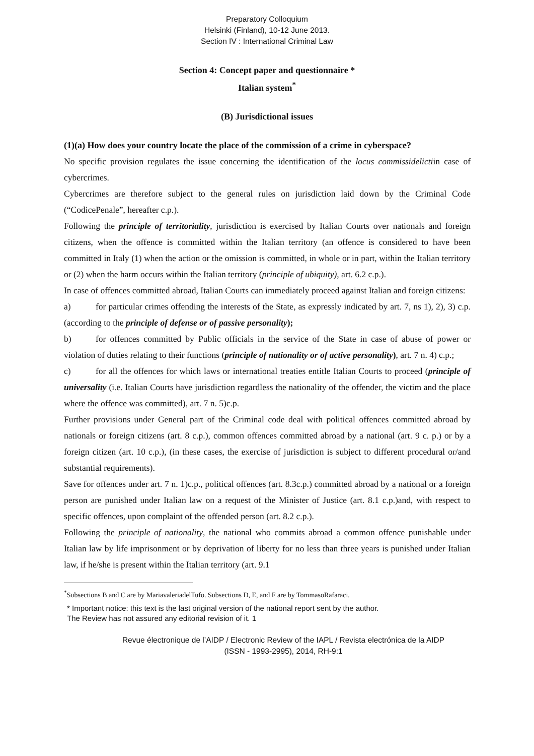Preparatory Colloquium
Helsinki (Finland), 10-12 June 2013.
Section IV : International Criminal Law
Section 4: Concept paper and questionnaire *
Italian system<sup>*</sup>
(B) Jurisdictional issues
(1)(a) How does your country locate the place of the commission of a crime in cyberspace?
No specific provision regulates the issue concerning the identification of the locus commissidelictiin case of cybercrimes.
Cybercrimes are therefore subject to the general rules on jurisdiction laid down by the Criminal Code (“CodicePenale”, hereafter c.p.).
Following the principle of territoriality, jurisdiction is exercised by Italian Courts over nationals and foreign citizens, when the offence is committed within the Italian territory (an offence is considered to have been committed in Italy (1) when the action or the omission is committed, in whole or in part, within the Italian territory or (2) when the harm occurs within the Italian territory (principle of ubiquity), art. 6.2 c.p.).
In case of offences committed abroad, Italian Courts can immediately proceed against Italian and foreign citizens:
a) for particular crimes offending the interests of the State, as expressly indicated by art. 7, ns 1), 2), 3) c.p. (according to the principle of defense or of passive personality);
b) for offences committed by Public officials in the service of the State in case of abuse of power or violation of duties relating to their functions (principle of nationality or of active personality), art. 7 n. 4) c.p.;
c) for all the offences for which laws or international treaties entitle Italian Courts to proceed (principle of universality (i.e. Italian Courts have jurisdiction regardless the nationality of the offender, the victim and the place where the offence was committed), art. 7 n. 5)c.p.
Further provisions under General part of the Criminal code deal with political offences committed abroad by nationals or foreign citizens (art. 8 c.p.), common offences committed abroad by a national (art. 9 c. p.) or by a foreign citizen (art. 10 c.p.), (in these cases, the exercise of jurisdiction is subject to different procedural or/and substantial requirements).
Save for offences under art. 7 n. 1)c.p., political offences (art. 8.3c.p.) committed abroad by a national or a foreign person are punished under Italian law on a request of the Minister of Justice (art. 8.1 c.p.)and, with respect to specific offences, upon complaint of the offended person (art. 8.2 c.p.).
Following the principle of nationality, the national who commits abroad a common offence punishable under Italian law by life imprisonment or by deprivation of liberty for no less than three years is punished under Italian law, if he/she is present within the Italian territory (art. 9.1
<sup>*</sup> Subsections B and C are by MariavaleriadelTufo. Subsections D, E, and F are by TommasoRafaraci.
* Important notice: this text is the last original version of the national report sent by the author.
The Review has not assured any editorial revision of it. 1
Revue électronique de l’AIDP / Electronic Review of the IAPL / Revista electrónica de la AIDP
(ISSN - 1993-2995), 2014, RH-9:1